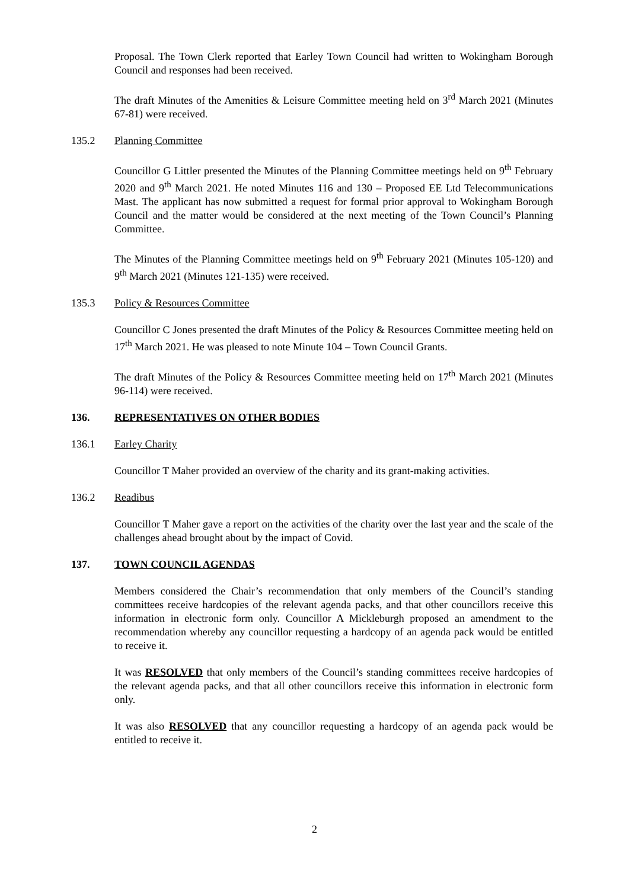Proposal. The Town Clerk reported that Earley Town Council had written to Wokingham Borough Council and responses had been received.
The draft Minutes of the Amenities & Leisure Committee meeting held on 3<sup>rd</sup> March 2021 (Minutes 67-81) were received.
135.2 Planning Committee
Councillor G Littler presented the Minutes of the Planning Committee meetings held on 9<sup>th</sup> February 2020 and 9<sup>th</sup> March 2021. He noted Minutes 116 and 130 – Proposed EE Ltd Telecommunications Mast. The applicant has now submitted a request for formal prior approval to Wokingham Borough Council and the matter would be considered at the next meeting of the Town Council’s Planning Committee.
The Minutes of the Planning Committee meetings held on 9<sup>th</sup> February 2021 (Minutes 105-120) and 9<sup>th</sup> March 2021 (Minutes 121-135) were received.
135.3 Policy & Resources Committee
Councillor C Jones presented the draft Minutes of the Policy & Resources Committee meeting held on 17<sup>th</sup> March 2021. He was pleased to note Minute 104 – Town Council Grants.
The draft Minutes of the Policy & Resources Committee meeting held on 17<sup>th</sup> March 2021 (Minutes 96-114) were received.
136. REPRESENTATIVES ON OTHER BODIES
136.1 Earley Charity
Councillor T Maher provided an overview of the charity and its grant-making activities.
136.2 Readibus
Councillor T Maher gave a report on the activities of the charity over the last year and the scale of the challenges ahead brought about by the impact of Covid.
137. TOWN COUNCIL AGENDAS
Members considered the Chair’s recommendation that only members of the Council’s standing committees receive hardcopies of the relevant agenda packs, and that other councillors receive this information in electronic form only. Councillor A Mickleburgh proposed an amendment to the recommendation whereby any councillor requesting a hardcopy of an agenda pack would be entitled to receive it.
It was RESOLVED that only members of the Council’s standing committees receive hardcopies of the relevant agenda packs, and that all other councillors receive this information in electronic form only.
It was also RESOLVED that any councillor requesting a hardcopy of an agenda pack would be entitled to receive it.
2